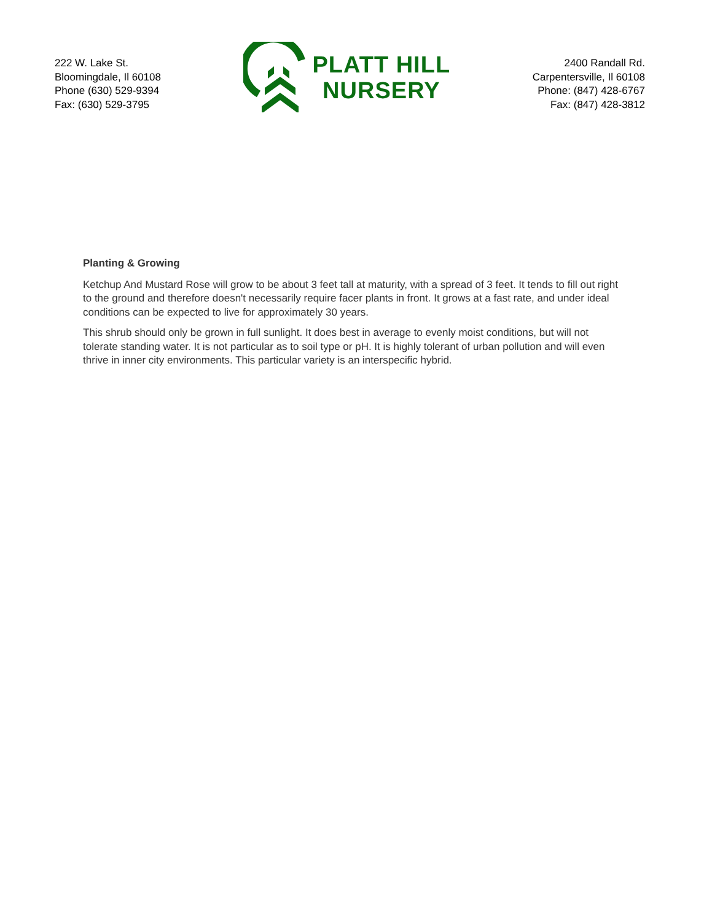222 W. Lake St.
Bloomingdale, Il 60108
Phone (630) 529-9394
Fax: (630) 529-3795
PLATT HILL
NURSERY
2400 Randall Rd.
Carpentersville, Il 60108
Phone: (847) 428-6767
Fax: (847) 428-3812
Planting & Growing
Ketchup And Mustard Rose will grow to be about 3 feet tall at maturity, with a spread of 3 feet. It tends to fill out right to the ground and therefore doesn't necessarily require facer plants in front. It grows at a fast rate, and under ideal conditions can be expected to live for approximately 30 years.
This shrub should only be grown in full sunlight. It does best in average to evenly moist conditions, but will not tolerate standing water. It is not particular as to soil type or pH. It is highly tolerant of urban pollution and will even thrive in inner city environments. This particular variety is an interspecific hybrid.